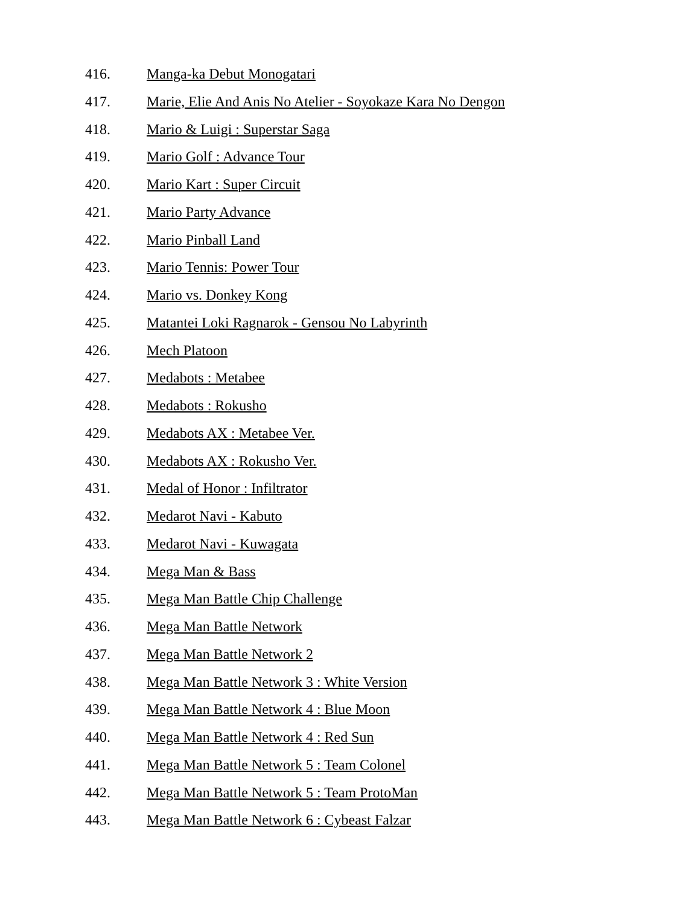416. Manga-ka Debut Monogatari
417. Marie, Elie And Anis No Atelier - Soyokaze Kara No Dengon
418. Mario & Luigi : Superstar Saga
419. Mario Golf : Advance Tour
420. Mario Kart : Super Circuit
421. Mario Party Advance
422. Mario Pinball Land
423. Mario Tennis: Power Tour
424. Mario vs. Donkey Kong
425. Matantei Loki Ragnarok - Gensou No Labyrinth
426. Mech Platoon
427. Medabots : Metabee
428. Medabots : Rokusho
429. Medabots AX : Metabee Ver.
430. Medabots AX : Rokusho Ver.
431. Medal of Honor : Infiltrator
432. Medarot Navi - Kabuto
433. Medarot Navi - Kuwagata
434. Mega Man & Bass
435. Mega Man Battle Chip Challenge
436. Mega Man Battle Network
437. Mega Man Battle Network 2
438. Mega Man Battle Network 3 : White Version
439. Mega Man Battle Network 4 : Blue Moon
440. Mega Man Battle Network 4 : Red Sun
441. Mega Man Battle Network 5 : Team Colonel
442. Mega Man Battle Network 5 : Team ProtoMan
443. Mega Man Battle Network 6 : Cybeast Falzar